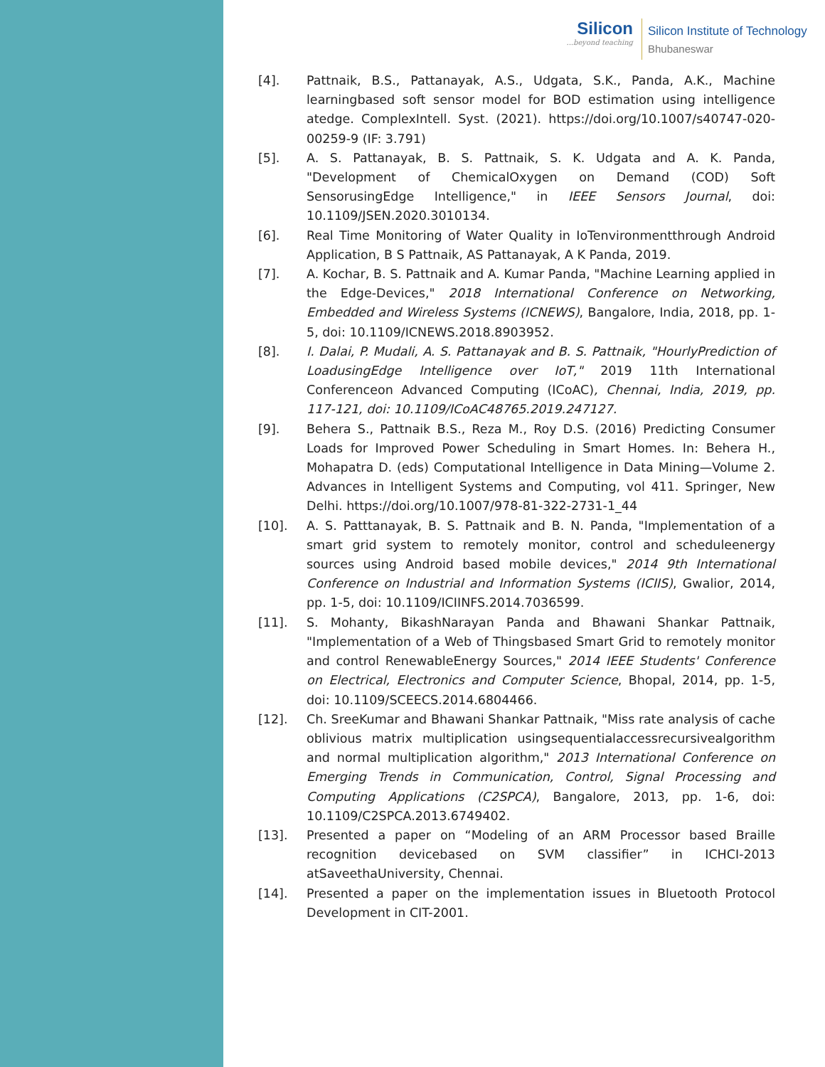Silicon...beyond teaching
Silicon Institute of Technology
Bhubaneswar
[4]. Pattnaik, B.S., Pattanayak, A.S., Udgata, S.K., Panda, A.K., Machine learningbased soft sensor model for BOD estimation using intelligence atedge. ComplexIntell. Syst. (2021). https://doi.org/10.1007/s40747-020-00259-9 (IF: 3.791)
[5]. A. S. Pattanayak, B. S. Pattnaik, S. K. Udgata and A. K. Panda, "Development of ChemicalOxygen on Demand (COD) Soft SensorusingEdge Intelligence," in IEEE Sensors Journal, doi: 10.1109/JSEN.2020.3010134.
[6]. Real Time Monitoring of Water Quality in IoTenvironmentthrough Android Application, B S Pattnaik, AS Pattanayak, A K Panda, 2019.
[7]. A. Kochar, B. S. Pattnaik and A. Kumar Panda, "Machine Learning applied in the Edge-Devices," 2018 International Conference on Networking, Embedded and Wireless Systems (ICNEWS), Bangalore, India, 2018, pp. 1-5, doi: 10.1109/ICNEWS.2018.8903952.
[8]. I. Dalai, P. Mudali, A. S. Pattanayak and B. S. Pattnaik, "HourlyPrediction of LoadusingEdge Intelligence over IoT," 2019 11th International Conferenceon Advanced Computing (ICoAC), Chennai, India, 2019, pp. 117-121, doi: 10.1109/ICoAC48765.2019.247127.
[9]. Behera S., Pattnaik B.S., Reza M., Roy D.S. (2016) Predicting Consumer Loads for Improved Power Scheduling in Smart Homes. In: Behera H., Mohapatra D. (eds) Computational Intelligence in Data Mining—Volume 2. Advances in Intelligent Systems and Computing, vol 411. Springer, New Delhi. https://doi.org/10.1007/978-81-322-2731-1_44
[10]. A. S. Patttanayak, B. S. Pattnaik and B. N. Panda, "Implementation of a smart grid system to remotely monitor, control and scheduleenergy sources using Android based mobile devices," 2014 9th International Conference on Industrial and Information Systems (ICIIS), Gwalior, 2014, pp. 1-5, doi: 10.1109/ICIINFS.2014.7036599.
[11]. S. Mohanty, BikashNarayan Panda and Bhawani Shankar Pattnaik, "Implementation of a Web of Thingsbased Smart Grid to remotely monitor and control RenewableEnergy Sources," 2014 IEEE Students' Conference on Electrical, Electronics and Computer Science, Bhopal, 2014, pp. 1-5, doi: 10.1109/SCEECS.2014.6804466.
[12]. Ch. SreeKumar and Bhawani Shankar Pattnaik, "Miss rate analysis of cache oblivious matrix multiplication usingsequentialaccessrecursivealgorithm and normal multiplication algorithm," 2013 International Conference on Emerging Trends in Communication, Control, Signal Processing and Computing Applications (C2SPCA), Bangalore, 2013, pp. 1-6, doi: 10.1109/C2SPCA.2013.6749402.
[13]. Presented a paper on “Modeling of an ARM Processor based Braille recognition devicebased on SVM classifier” in ICHCI-2013 atSaveethaUniversity, Chennai.
[14]. Presented a paper on the implementation issues in Bluetooth Protocol Development in CIT-2001.